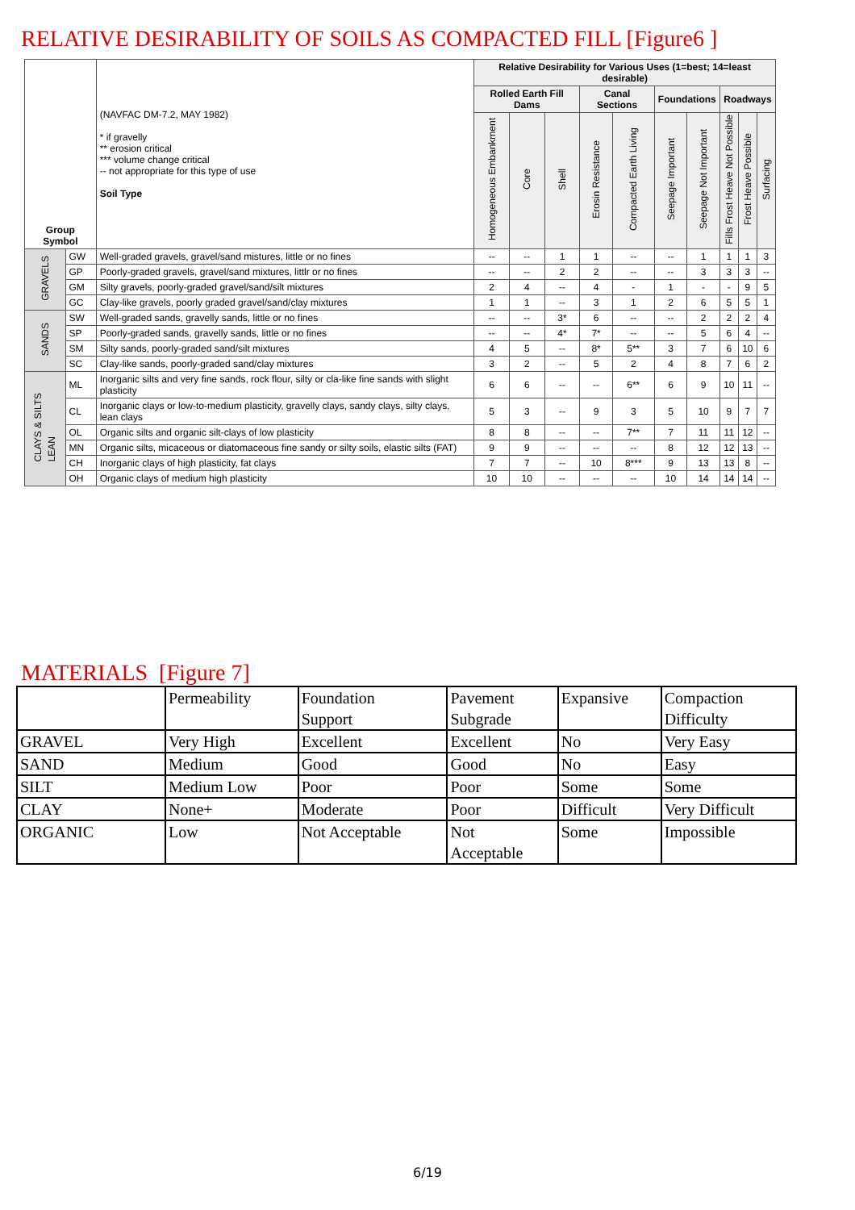RELATIVE DESIRABILITY OF SOILS AS COMPACTED FILL [Figure6 ]
| Group Symbol | | (NAVFAC DM-7.2, MAY 1982) * if gravelly ** erosion critical *** volume change critical -- not appropriate for this type of use Soil Type | Relative Desirability for Various Uses (1=best; 14=least desirable) | | | | | | | | | |
| --- | --- | --- | --- | --- | --- | --- | --- | --- | --- | --- | --- | --- |
| | | | Rolled Earth Fill Dams | | | Canal Sections | | Foundations | | Roadways | | |
| | | | Homogeneous Embankment | Core | Shell | Erosin Resistance | Compacted Earth Living | Seepage Important | Seepage Not Important | Fills Frost Heave Not Possible | Frost Heave Possible | Surfacing |
| GRAVELS | GW | Well-graded gravels, gravel/sand mistures, little or no fines | -- | -- | 1 | 1 | -- | -- | 1 | 1 | 1 | 3 |
| | GP | Poorly-graded gravels, gravel/sand mixtures, littlr or no fines | -- | -- | 2 | 2 | -- | -- | 3 | 3 | 3 | -- |
| | GM | Silty gravels, poorly-graded gravel/sand/silt mixtures | 2 | 4 | -- | 4 | - | 1 | - | - | 9 | 5 |
| | GC | Clay-like gravels, poorly graded gravel/sand/clay mixtures | 1 | 1 | -- | 3 | 1 | 2 | 6 | 5 | 5 | 1 |
| SANDS | SW | Well-graded sands, gravelly sands, little or no fines | -- | -- | 3* | 6 | -- | -- | 2 | 2 | 2 | 4 |
| | SP | Poorly-graded sands, gravelly sands, little or no fines | -- | -- | 4* | 7* | -- | -- | 5 | 6 | 4 | -- |
| | SM | Silty sands, poorly-graded sand/silt mixtures | 4 | 5 | -- | 8* | 5** | 3 | 7 | 6 | 10 | 6 |
| | SC | Clay-like sands, poorly-graded sand/clay mixtures | 3 | 2 | -- | 5 | 2 | 4 | 8 | 7 | 6 | 2 |
| CLAYS & SILTS LEAN | ML | Inorganic silts and very fine sands, rock flour, silty or cla-like fine sands with slight plasticity | 6 | 6 | -- | -- | 6** | 6 | 9 | 10 | 11 | -- |
| | CL | Inorganic clays or low-to-medium plasticity, gravelly clays, sandy clays, silty clays, lean clays | 5 | 3 | -- | 9 | 3 | 5 | 10 | 9 | 7 | 7 |
| | OL | Organic silts and organic silt-clays of low plasticity | 8 | 8 | -- | -- | 7** | 7 | 11 | 11 | 12 | -- |
| | MN | Organic silts, micaceous or diatomaceous fine sandy or silty soils, elastic silts (FAT) | 9 | 9 | -- | -- | -- | 8 | 12 | 12 | 13 | -- |
| | CH | Inorganic clays of high plasticity, fat clays | 7 | 7 | -- | 10 | 8*** | 9 | 13 | 13 | 8 | -- |
| | OH | Organic clays of medium high plasticity | 10 | 10 | -- | -- | -- | 10 | 14 | 14 | 14 | -- |
MATERIALS [Figure 7]
| | Permeability | Foundation Support | Pavement Subgrade | Expansive | Compaction Difficulty |
| GRAVEL | Very High | Excellent | Excellent | No | Very Easy |
| SAND | Medium | Good | Good | No | Easy |
| SILT | Medium Low | Poor | Poor | Some | Some |
| CLAY | None+ | Moderate | Poor | Difficult | Very Difficult |
| ORGANIC | Low | Not Acceptable | Not Acceptable | Some | Impossible |
6/19